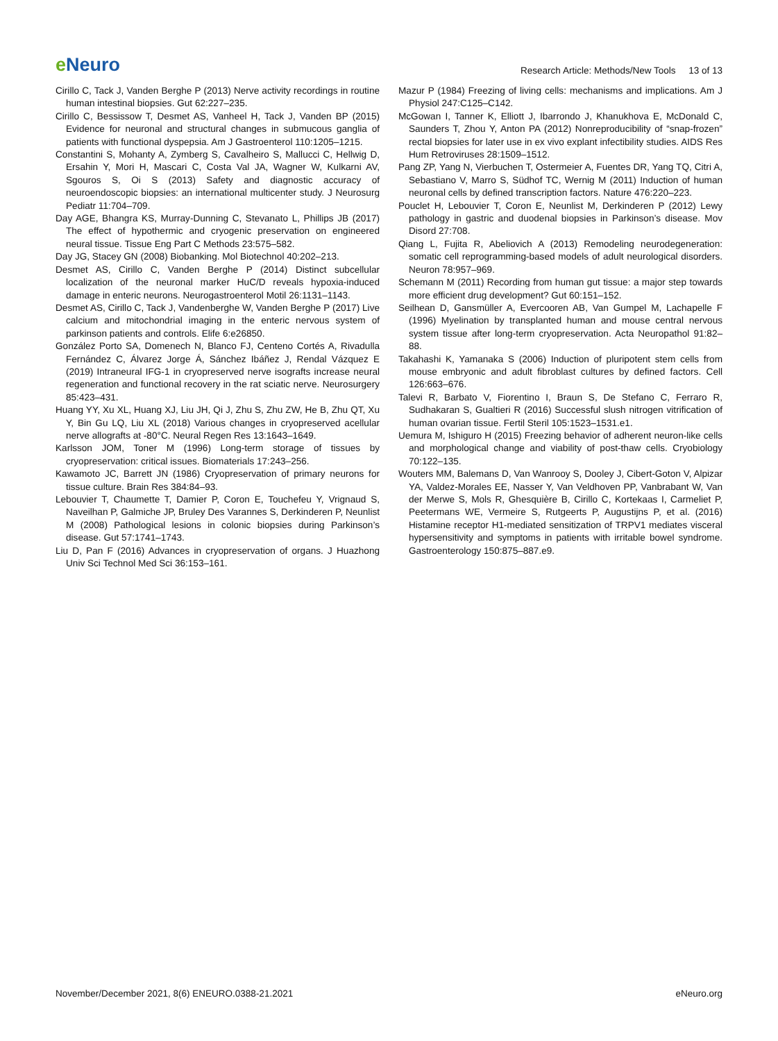e Neuro
Research Article: Methods/New Tools 13 of 13
Cirillo C, Tack J, Vanden Berghe P (2013) Nerve activity recordings in routine human intestinal biopsies. Gut 62:227–235.
Cirillo C, Bessissow T, Desmet AS, Vanheel H, Tack J, Vanden BP (2015) Evidence for neuronal and structural changes in submucous ganglia of patients with functional dyspepsia. Am J Gastroenterol 110:1205–1215.
Constantini S, Mohanty A, Zymberg S, Cavalheiro S, Mallucci C, Hellwig D, Ersahin Y, Mori H, Mascari C, Costa Val JA, Wagner W, Kulkarni AV, Sgouros S, Oi S (2013) Safety and diagnostic accuracy of neuroendoscopic biopsies: an international multicenter study. J Neurosurg Pediatr 11:704–709.
Day AGE, Bhangra KS, Murray-Dunning C, Stevanato L, Phillips JB (2017) The effect of hypothermic and cryogenic preservation on engineered neural tissue. Tissue Eng Part C Methods 23:575–582.
Day JG, Stacey GN (2008) Biobanking. Mol Biotechnol 40:202–213.
Desmet AS, Cirillo C, Vanden Berghe P (2014) Distinct subcellular localization of the neuronal marker HuC/D reveals hypoxia-induced damage in enteric neurons. Neurogastroenterol Motil 26:1131–1143.
Desmet AS, Cirillo C, Tack J, Vandenberghe W, Vanden Berghe P (2017) Live calcium and mitochondrial imaging in the enteric nervous system of parkinson patients and controls. Elife 6:e26850.
González Porto SA, Domenech N, Blanco FJ, Centeno Cortés A, Rivadulla Fernández C, Álvarez Jorge Á, Sánchez Ibáñez J, Rendal Vázquez E (2019) Intraneural IFG-1 in cryopreserved nerve isografts increase neural regeneration and functional recovery in the rat sciatic nerve. Neurosurgery 85:423–431.
Huang YY, Xu XL, Huang XJ, Liu JH, Qi J, Zhu S, Zhu ZW, He B, Zhu QT, Xu Y, Bin Gu LQ, Liu XL (2018) Various changes in cryopreserved acellular nerve allografts at -80°C. Neural Regen Res 13:1643–1649.
Karlsson JOM, Toner M (1996) Long-term storage of tissues by cryopreservation: critical issues. Biomaterials 17:243–256.
Kawamoto JC, Barrett JN (1986) Cryopreservation of primary neurons for tissue culture. Brain Res 384:84–93.
Lebouvier T, Chaumette T, Damier P, Coron E, Touchefeu Y, Vrignaud S, Naveilhan P, Galmiche JP, Bruley Des Varannes S, Derkinderen P, Neunlist M (2008) Pathological lesions in colonic biopsies during Parkinson’s disease. Gut 57:1741–1743.
Liu D, Pan F (2016) Advances in cryopreservation of organs. J Huazhong Univ Sci Technol Med Sci 36:153–161.
Mazur P (1984) Freezing of living cells: mechanisms and implications. Am J Physiol 247:C125–C142.
McGowan I, Tanner K, Elliott J, Ibarrondo J, Khanukhova E, McDonald C, Saunders T, Zhou Y, Anton PA (2012) Nonreproducibility of “snap-frozen” rectal biopsies for later use in ex vivo explant infectibility studies. AIDS Res Hum Retroviruses 28:1509–1512.
Pang ZP, Yang N, Vierbuchen T, Ostermeier A, Fuentes DR, Yang TQ, Citri A, Sebastiano V, Marro S, Südhof TC, Wernig M (2011) Induction of human neuronal cells by defined transcription factors. Nature 476:220–223.
Pouclet H, Lebouvier T, Coron E, Neunlist M, Derkinderen P (2012) Lewy pathology in gastric and duodenal biopsies in Parkinson’s disease. Mov Disord 27:708.
Qiang L, Fujita R, Abeliovich A (2013) Remodeling neurodegeneration: somatic cell reprogramming-based models of adult neurological disorders. Neuron 78:957–969.
Schemann M (2011) Recording from human gut tissue: a major step towards more efficient drug development? Gut 60:151–152.
Seilhean D, Gansmüller A, Evercooren AB, Van Gumpel M, Lachapelle F (1996) Myelination by transplanted human and mouse central nervous system tissue after long-term cryopreservation. Acta Neuropathol 91:82–88.
Takahashi K, Yamanaka S (2006) Induction of pluripotent stem cells from mouse embryonic and adult fibroblast cultures by defined factors. Cell 126:663–676.
Talevi R, Barbato V, Fiorentino I, Braun S, De Stefano C, Ferraro R, Sudhakaran S, Gualtieri R (2016) Successful slush nitrogen vitrification of human ovarian tissue. Fertil Steril 105:1523–1531.e1.
Uemura M, Ishiguro H (2015) Freezing behavior of adherent neuron-like cells and morphological change and viability of post-thaw cells. Cryobiology 70:122–135.
Wouters MM, Balemans D, Van Wanrooy S, Dooley J, Cibert-Goton V, Alpizar YA, Valdez-Morales EE, Nasser Y, Van Veldhoven PP, Vanbrabant W, Van der Merwe S, Mols R, Ghesquière B, Cirillo C, Kortekaas I, Carmeliet P, Peetermans WE, Vermeire S, Rutgeerts P, Augustijns P, et al. (2016) Histamine receptor H1-mediated sensitization of TRPV1 mediates visceral hypersensitivity and symptoms in patients with irritable bowel syndrome. Gastroenterology 150:875–887.e9.
November/December 2021, 8(6) ENEURO.0388-21.2021
eNeuro.org